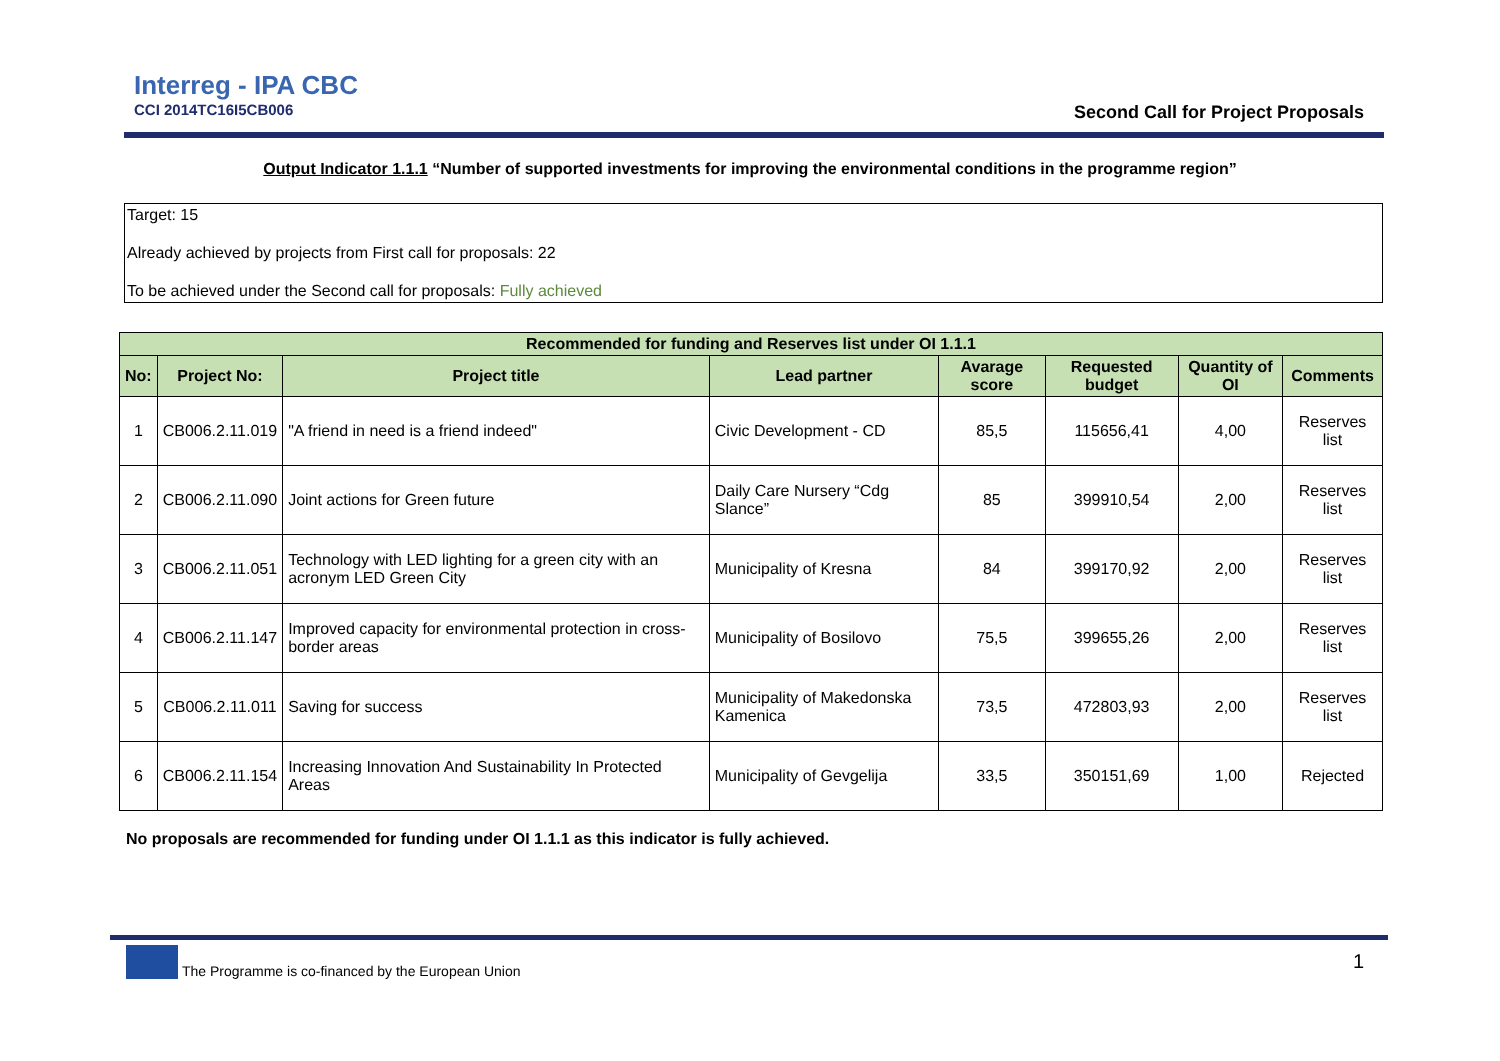Interreg - IPA CBC
CCI 2014TC16I5CB006
Second Call for Project Proposals
Output Indicator 1.1.1 “Number of supported investments for improving the environmental conditions in the programme region”
Target: 15
Already achieved by projects from First call for proposals: 22
To be achieved under the Second call for proposals: Fully achieved
| Recommended for funding and Reserves list under OI 1.1.1 | | | | | | | |
| --- | --- | --- | --- | --- | --- | --- | --- |
| No: | Project No: | Project title | Lead partner | Avarage score | Requested budget | Quantity of OI | Comments |
| 1 | CB006.2.11.019 | "A friend in need is a friend indeed" | Civic Development - CD | 85,5 | 115656,41 | 4,00 | Reserves list |
| 2 | CB006.2.11.090 | Joint actions for Green future | Daily Care Nursery “Cdg Slance” | 85 | 399910,54 | 2,00 | Reserves list |
| 3 | CB006.2.11.051 | Technology with LED lighting for a green city with an acronym LED Green City | Municipality of Kresna | 84 | 399170,92 | 2,00 | Reserves list |
| 4 | CB006.2.11.147 | Improved capacity for environmental protection in cross-border areas | Municipality of Bosilovo | 75,5 | 399655,26 | 2,00 | Reserves list |
| 5 | CB006.2.11.011 | Saving for success | Municipality of Makedonska Kamenica | 73,5 | 472803,93 | 2,00 | Reserves list |
| 6 | CB006.2.11.154 | Increasing Innovation And Sustainability In Protected Areas | Municipality of Gevgelija | 33,5 | 350151,69 | 1,00 | Rejected |
No proposals are recommended for funding under OI 1.1.1 as this indicator is fully achieved.
The Programme is co-financed by the European Union
1